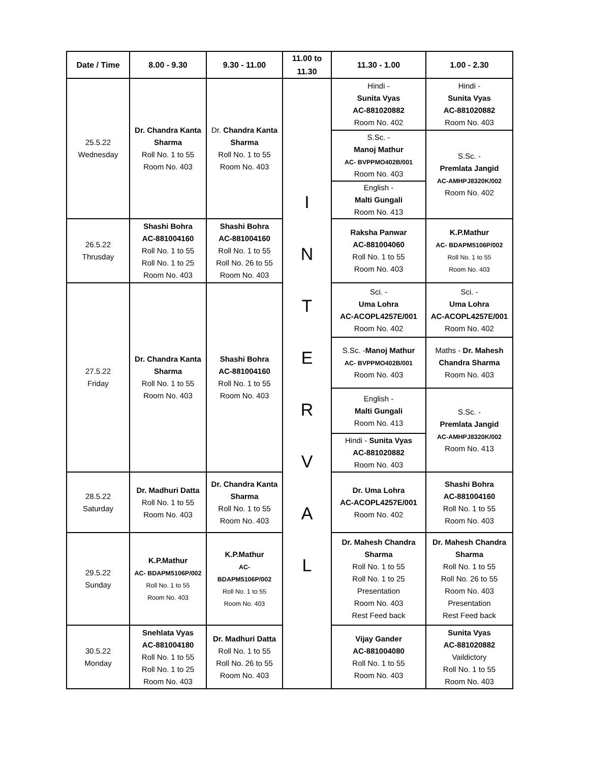| Date / Time | 8.00 - 9.30 | 9.30 - 11.00 | 11.00 to 11.30 | 11.30 - 1.00 | 1.00 - 2.30 |
| --- | --- | --- | --- | --- | --- |
| 25.5.22 Wednesday | Dr. Chandra Kanta Sharma Roll No. 1 to 55 Room No. 403 | Dr. Chandra Kanta Sharma Roll No. 1 to 55 Room No. 403 | I N T E R V A L | Hindi - Sunita Vyas AC-881020882 Room No. 402 | Hindi - Sunita Vyas AC-881020882 Room No. 403 |
| | | | | S.Sc. - Manoj Mathur AC- BVPPMO402B/001 Room No. 403 | S.Sc. - Premlata Jangid AC-AMHPJ8320K/002 Room No. 402 |
| | | | | English - Malti Gungali Room No. 413 | |
| 26.5.22 Thrusday | Shashi Bohra AC-881004160 Roll No. 1 to 55 Roll No. 1 to 25 Room No. 403 | Shashi Bohra AC-881004160 Roll No. 1 to 55 Roll No. 26 to 55 Room No. 403 | | Raksha Panwar AC-881004060 Roll No. 1 to 55 Room No. 403 | K.P.Mathur AC- BDAPM5106P/002 Roll No. 1 to 55 Room No. 403 |
| 27.5.22 Friday | Dr. Chandra Kanta Sharma Roll No. 1 to 55 Room No. 403 | Shashi Bohra AC-881004160 Roll No. 1 to 55 Room No. 403 | | Sci. - Uma Lohra AC-ACOPL4257E/001 Room No. 402 | Sci. - Uma Lohra AC-ACOPL4257E/001 Room No. 402 |
| | | | | S.Sc. - Manoj Mathur AC- BVPPMO402B/001 Room No. 403 | Maths - Dr. Mahesh Chandra Sharma Room No. 403 |
| | | | | English - Malti Gungali Room No. 413 | S.Sc. - Premlata Jangid AC-AMHPJ8320K/002 Room No. 413 |
| | | | | Hindi - Sunita Vyas AC-881020882 Room No. 403 | |
| 28.5.22 Saturday | Dr. Madhuri Datta Roll No. 1 to 55 Room No. 403 | Dr. Chandra Kanta Sharma Roll No. 1 to 55 Room No. 403 | | Dr. Uma Lohra AC-ACOPL4257E/001 Room No. 402 | Shashi Bohra AC-881004160 Roll No. 1 to 55 Room No. 403 |
| 29.5.22 Sunday | K.P.Mathur AC- BDAPM5106P/002 Roll No. 1 to 55 Room No. 403 | K.P.Mathur AC- BDAPM5106P/002 Roll No. 1 to 55 Room No. 403 | | Dr. Mahesh Chandra Sharma Roll No. 1 to 55 Roll No. 1 to 25 Presentation Room No. 403 Rest Feed back | Dr. Mahesh Chandra Sharma Roll No. 1 to 55 Roll No. 26 to 55 Room No. 403 Presentation Rest Feed back |
| 30.5.22 Monday | Snehlata Vyas AC-881004180 Roll No. 1 to 55 Roll No. 1 to 25 Room No. 403 | Dr. Madhuri Datta Roll No. 1 to 55 Roll No. 26 to 55 Room No. 403 | | Vijay Gander AC-881004080 Roll No. 1 to 55 Room No. 403 | Sunita Vyas AC-881020882 Vaildictory Roll No. 1 to 55 Room No. 403 |